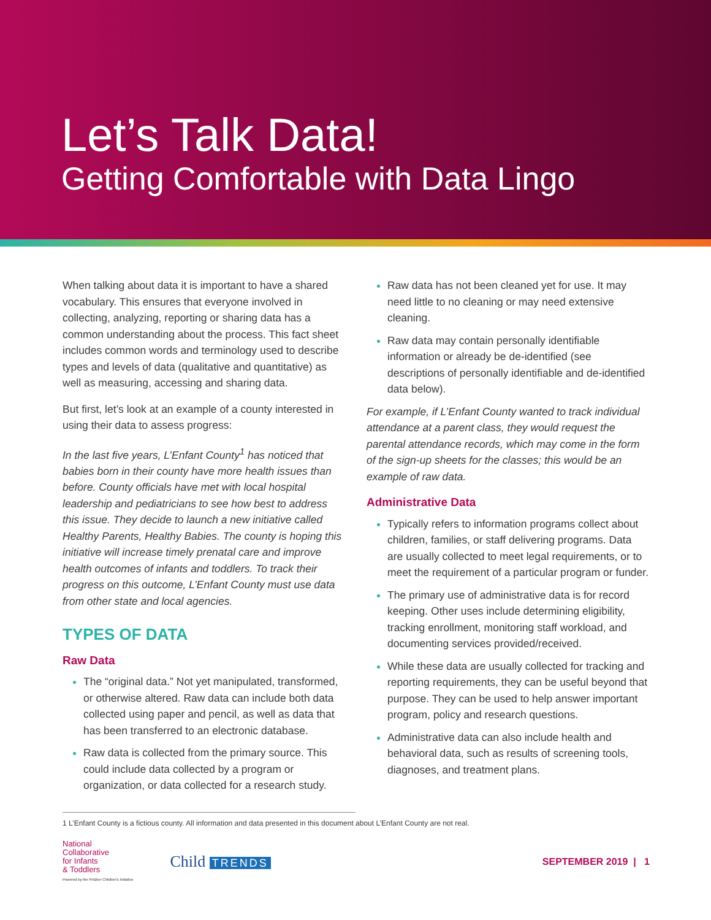Let’s Talk Data!
Getting Comfortable with Data Lingo
When talking about data it is important to have a shared vocabulary. This ensures that everyone involved in collecting, analyzing, reporting or sharing data has a common understanding about the process. This fact sheet includes common words and terminology used to describe types and levels of data (qualitative and quantitative) as well as measuring, accessing and sharing data.
But first, let’s look at an example of a county interested in using their data to assess progress:
In the last five years, L’Enfant County<sup>1</sup> has noticed that babies born in their county have more health issues than before. County officials have met with local hospital leadership and pediatricians to see how best to address this issue. They decide to launch a new initiative called Healthy Parents, Healthy Babies. The county is hoping this initiative will increase timely prenatal care and improve health outcomes of infants and toddlers. To track their progress on this outcome, L’Enfant County must use data from other state and local agencies.
TYPES OF DATA
Raw Data
The “original data.” Not yet manipulated, transformed, or otherwise altered. Raw data can include both data collected using paper and pencil, as well as data that has been transferred to an electronic database.
Raw data is collected from the primary source. This could include data collected by a program or organization, or data collected for a research study.
Raw data has not been cleaned yet for use. It may need little to no cleaning or may need extensive cleaning.
Raw data may contain personally identifiable information or already be de-identified (see descriptions of personally identifiable and de-identified data below).
For example, if L’Enfant County wanted to track individual attendance at a parent class, they would request the parental attendance records, which may come in the form of the sign-up sheets for the classes; this would be an example of raw data.
Administrative Data
Typically refers to information programs collect about children, families, or staff delivering programs. Data are usually collected to meet legal requirements, or to meet the requirement of a particular program or funder.
The primary use of administrative data is for record keeping. Other uses include determining eligibility, tracking enrollment, monitoring staff workload, and documenting services provided/received.
While these data are usually collected for tracking and reporting requirements, they can be useful beyond that purpose. They can be used to help answer important program, policy and research questions.
Administrative data can also include health and behavioral data, such as results of screening tools, diagnoses, and treatment plans.
1 L’Enfant County is a fictious county. All information and data presented in this document about L’Enfant County are not real.
National
Collaborative
for Infants
& Toddlers
Powered by the Pritzker Children's Initiative
Child TRENDS SEPTEMBER 2019 | 1